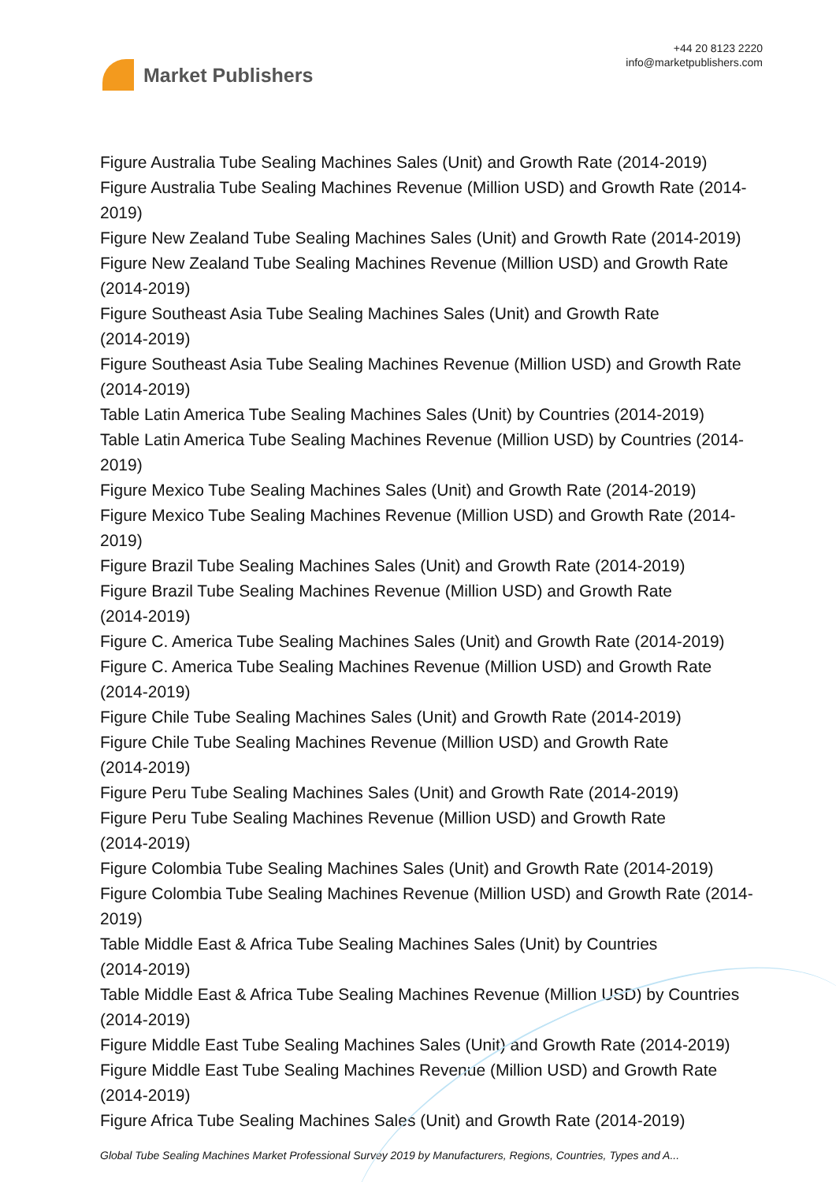Market Publishers
+44 20 8123 2220
info@marketpublishers.com
Figure Australia Tube Sealing Machines Sales (Unit) and Growth Rate (2014-2019)
Figure Australia Tube Sealing Machines Revenue (Million USD) and Growth Rate (2014-2019)
Figure New Zealand Tube Sealing Machines Sales (Unit) and Growth Rate (2014-2019)
Figure New Zealand Tube Sealing Machines Revenue (Million USD) and Growth Rate (2014-2019)
Figure Southeast Asia Tube Sealing Machines Sales (Unit) and Growth Rate
(2014-2019)
Figure Southeast Asia Tube Sealing Machines Revenue (Million USD) and Growth Rate (2014-2019)
Table Latin America Tube Sealing Machines Sales (Unit) by Countries (2014-2019)
Table Latin America Tube Sealing Machines Revenue (Million USD) by Countries (2014-2019)
Figure Mexico Tube Sealing Machines Sales (Unit) and Growth Rate (2014-2019)
Figure Mexico Tube Sealing Machines Revenue (Million USD) and Growth Rate (2014-2019)
Figure Brazil Tube Sealing Machines Sales (Unit) and Growth Rate (2014-2019)
Figure Brazil Tube Sealing Machines Revenue (Million USD) and Growth Rate
(2014-2019)
Figure C. America Tube Sealing Machines Sales (Unit) and Growth Rate (2014-2019)
Figure C. America Tube Sealing Machines Revenue (Million USD) and Growth Rate (2014-2019)
Figure Chile Tube Sealing Machines Sales (Unit) and Growth Rate (2014-2019)
Figure Chile Tube Sealing Machines Revenue (Million USD) and Growth Rate
(2014-2019)
Figure Peru Tube Sealing Machines Sales (Unit) and Growth Rate (2014-2019)
Figure Peru Tube Sealing Machines Revenue (Million USD) and Growth Rate
(2014-2019)
Figure Colombia Tube Sealing Machines Sales (Unit) and Growth Rate (2014-2019)
Figure Colombia Tube Sealing Machines Revenue (Million USD) and Growth Rate (2014-2019)
Table Middle East & Africa Tube Sealing Machines Sales (Unit) by Countries
(2014-2019)
Table Middle East & Africa Tube Sealing Machines Revenue (Million USD) by Countries (2014-2019)
Figure Middle East Tube Sealing Machines Sales (Unit) and Growth Rate (2014-2019)
Figure Middle East Tube Sealing Machines Revenue (Million USD) and Growth Rate (2014-2019)
Figure Africa Tube Sealing Machines Sales (Unit) and Growth Rate (2014-2019)
Global Tube Sealing Machines Market Professional Survey 2019 by Manufacturers, Regions, Countries, Types and A...